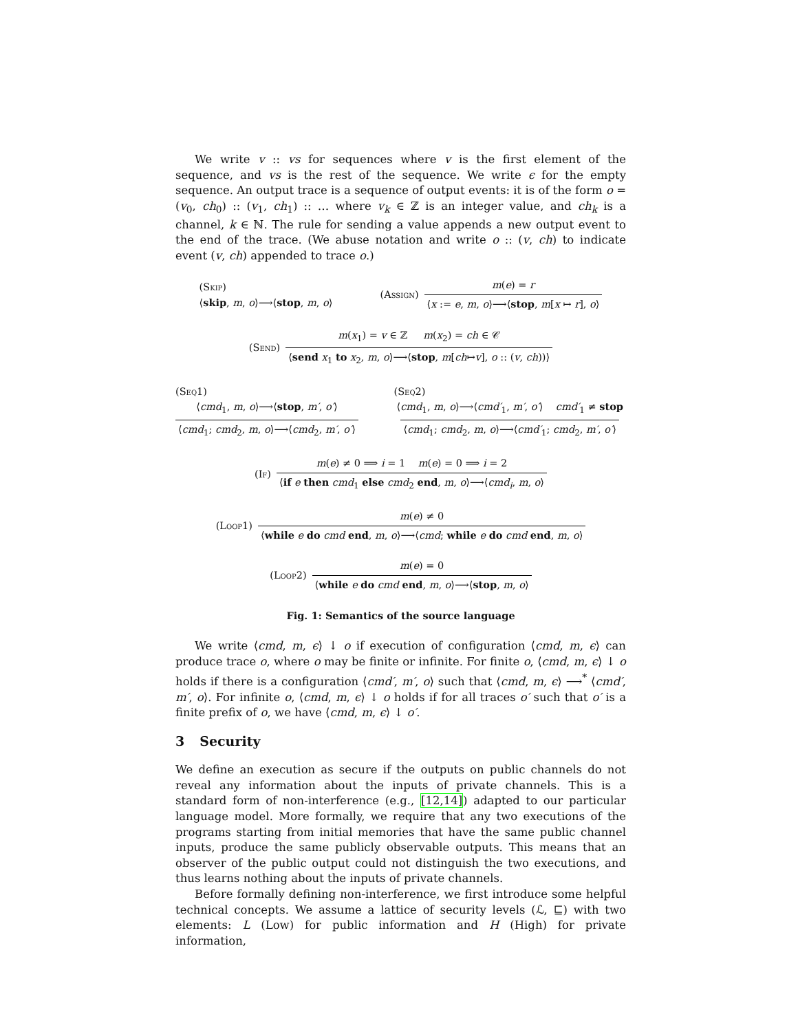We write v :: vs for sequences where v is the first element of the sequence, and vs is the rest of the sequence. We write ϵ for the empty sequence. An output trace is a sequence of output events: it is of the form o = (v<sub>0</sub>, ch<sub>0</sub>) :: (v<sub>1</sub>, ch<sub>1</sub>) :: … where v<sub>k</sub> ∈ ℤ is an integer value, and ch<sub>k</sub> is a channel, k ∈ ℕ. The rule for sending a value appends a new output event to the end of the trace. (We abuse notation and write o :: (v, ch) to indicate event (v, ch) appended to trace o.)
(Skip)
⟨skip, m, o⟩⟶⟨stop, m, o⟩
(Assign)
m(e) = r ⟨x := e, m, o⟩⟶⟨stop, m[x ↦ r], o⟩
(Send)
m(x<sub>1</sub>) = v ∈ ℤ m(x<sub>2</sub>) = ch ∈ 𝒞 ⟨send x<sub>1</sub> to x<sub>2</sub>, m, o⟩⟶⟨stop, m[ch↦v], o :: (v, ch))⟩
(Seq1)
⟨cmd<sub>1</sub>, m, o⟩⟶⟨stop, m′, o′⟩ ⟨cmd<sub>1</sub>; cmd<sub>2</sub>, m, o⟩⟶⟨cmd<sub>2</sub>, m′, o′⟩
(Seq2)
⟨cmd<sub>1</sub>, m, o⟩⟶⟨cmd′<sub>1</sub>, m′, o′⟩ cmd′<sub>1</sub> ≠ stop ⟨cmd<sub>1</sub>; cmd<sub>2</sub>, m, o⟩⟶⟨cmd′<sub>1</sub>; cmd<sub>2</sub>, m′, o′⟩
(If)
m(e) ≠ 0 ⟹ i = 1 m(e) = 0 ⟹ i = 2 ⟨if e then cmd<sub>1</sub> else cmd<sub>2</sub> end, m, o⟩⟶⟨cmd<sub>i</sub>, m, o⟩
(Loop1)
m(e) ≠ 0 ⟨while e do cmd end, m, o⟩⟶⟨cmd; while e do cmd end, m, o⟩
(Loop2)
m(e) = 0 ⟨while e do cmd end, m, o⟩⟶⟨stop, m, o⟩
Fig. 1: Semantics of the source language
We write ⟨cmd, m, ϵ⟩ ↓ o if execution of configuration ⟨cmd, m, ϵ⟩ can produce trace o, where o may be finite or infinite. For finite o, ⟨cmd, m, ϵ⟩ ↓ o holds if there is a configuration ⟨cmd′, m′, o⟩ such that ⟨cmd, m, ϵ⟩ ⟶<sup>*</sup> ⟨cmd′, m′, o⟩. For infinite o, ⟨cmd, m, ϵ⟩ ↓ o holds if for all traces o′ such that o′ is a finite prefix of o, we have ⟨cmd, m, ϵ⟩ ↓ o′.
3 Security
We define an execution as secure if the outputs on public channels do not reveal any information about the inputs of private channels. This is a standard form of non-interference (e.g., [12,14]) adapted to our particular language model. More formally, we require that any two executions of the programs starting from initial memories that have the same public channel inputs, produce the same publicly observable outputs. This means that an observer of the public output could not distinguish the two executions, and thus learns nothing about the inputs of private channels.
Before formally defining non-interference, we first introduce some helpful technical concepts. We assume a lattice of security levels (ℒ, ⊑) with two elements: L (Low) for public information and H (High) for private information,